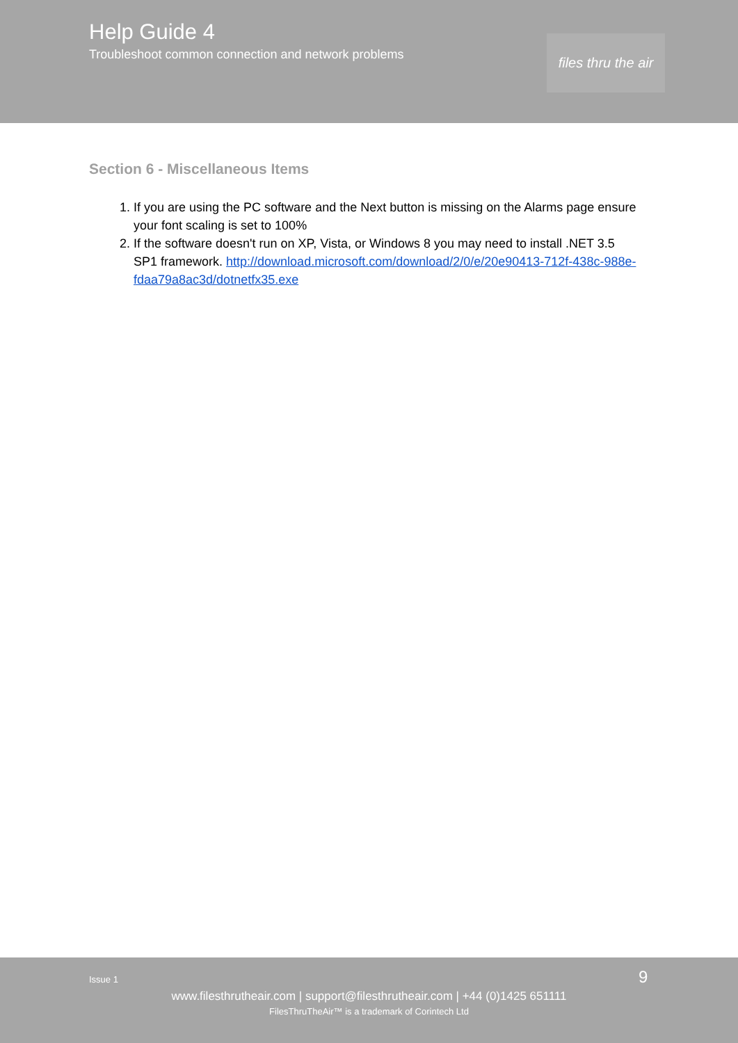Help Guide 4
Troubleshoot common connection and network problems
files thru the air
Section 6 - Miscellaneous Items
1. If you are using the PC software and the Next button is missing on the Alarms page ensure your font scaling is set to 100%
2. If the software doesn't run on XP, Vista, or Windows 8 you may need to install .NET 3.5 SP1 framework. http://download.microsoft.com/download/2/0/e/20e90413-712f-438c-988e-fdaa79a8ac3d/dotnetfx35.exe
Issue 1 9
www.filesthrutheair.com | support@filesthrutheair.com | +44 (0)1425 651111
FilesThruTheAir™ is a trademark of Corintech Ltd